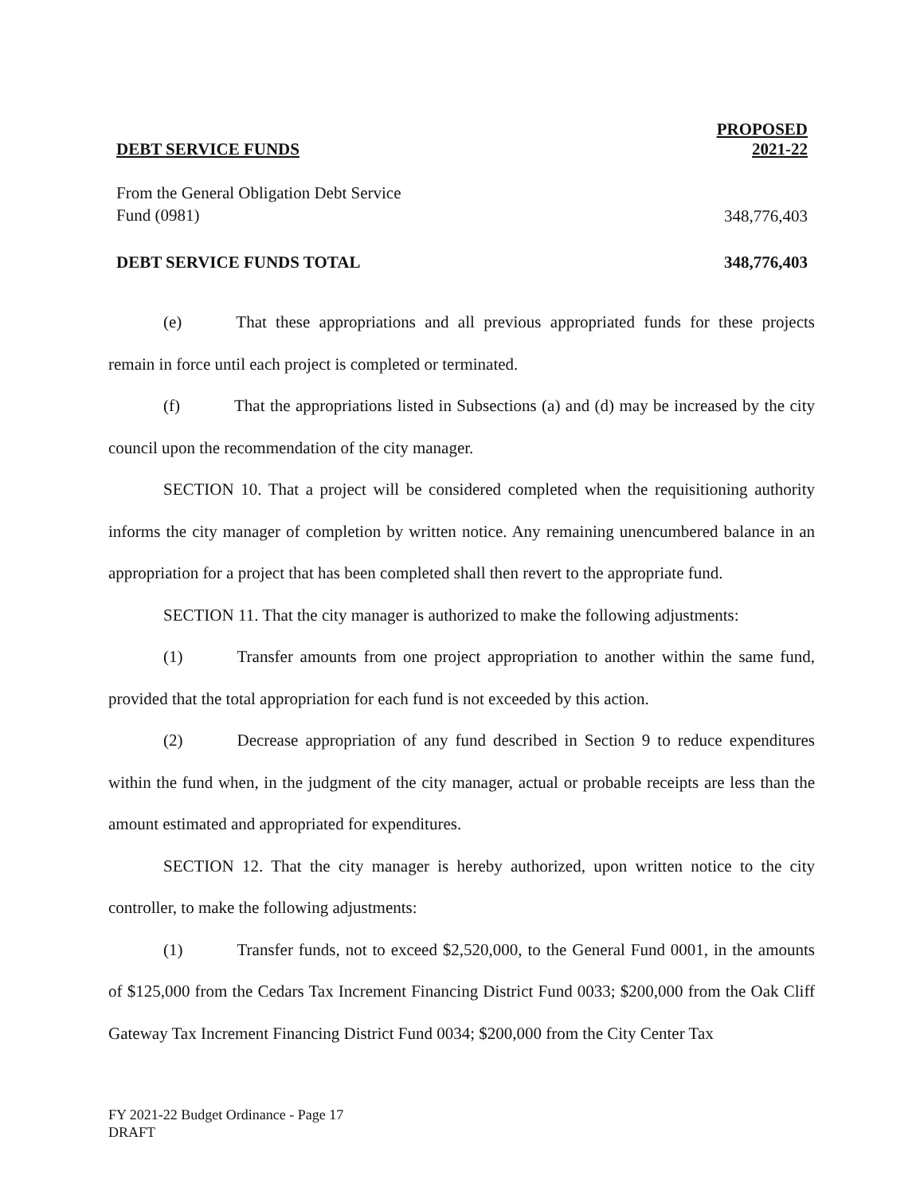| DEBT SERVICE FUNDS | PROPOSED 2021-22 |
| --- | --- |
| From the General Obligation Debt Service Fund (0981) | 348,776,403 |
| DEBT SERVICE FUNDS TOTAL | 348,776,403 |
(e) That these appropriations and all previous appropriated funds for these projects remain in force until each project is completed or terminated.
(f) That the appropriations listed in Subsections (a) and (d) may be increased by the city council upon the recommendation of the city manager.
SECTION 10. That a project will be considered completed when the requisitioning authority informs the city manager of completion by written notice. Any remaining unencumbered balance in an appropriation for a project that has been completed shall then revert to the appropriate fund.
SECTION 11. That the city manager is authorized to make the following adjustments:
(1) Transfer amounts from one project appropriation to another within the same fund, provided that the total appropriation for each fund is not exceeded by this action.
(2) Decrease appropriation of any fund described in Section 9 to reduce expenditures within the fund when, in the judgment of the city manager, actual or probable receipts are less than the amount estimated and appropriated for expenditures.
SECTION 12. That the city manager is hereby authorized, upon written notice to the city controller, to make the following adjustments:
(1) Transfer funds, not to exceed $2,520,000, to the General Fund 0001, in the amounts of $125,000 from the Cedars Tax Increment Financing District Fund 0033; $200,000 from the Oak Cliff Gateway Tax Increment Financing District Fund 0034; $200,000 from the City Center Tax
FY 2021-22 Budget Ordinance - Page 17
DRAFT